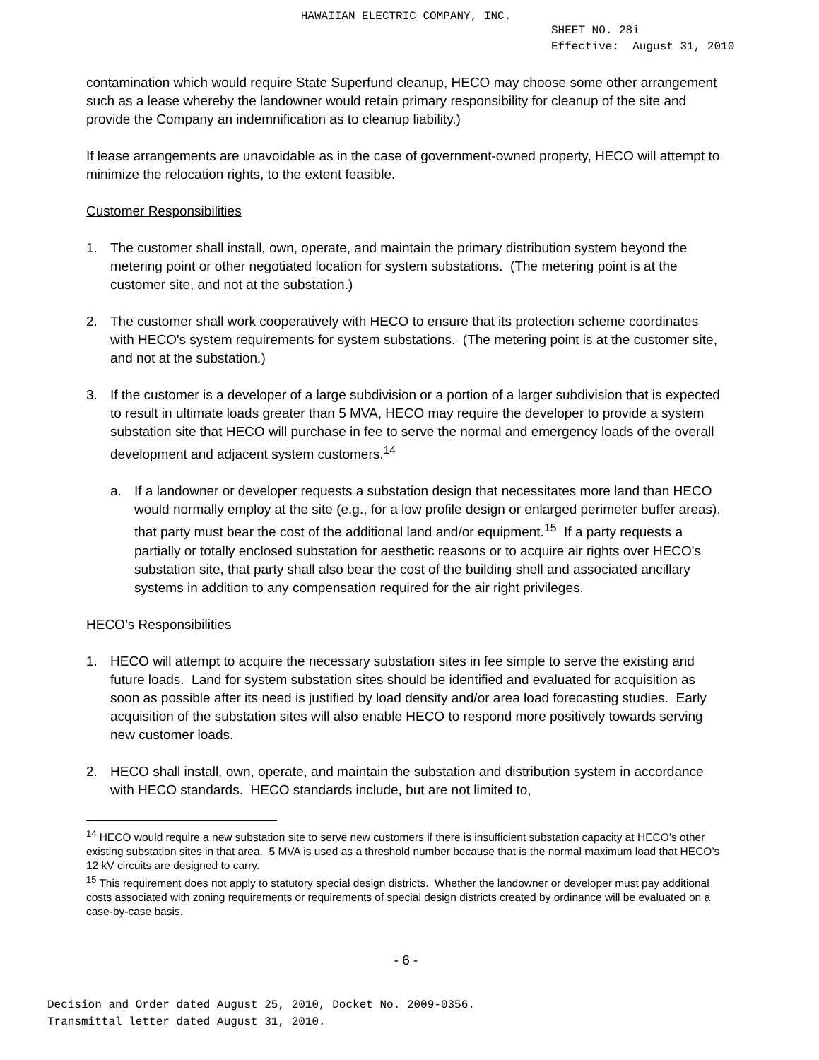HAWAIIAN ELECTRIC COMPANY, INC.
SHEET NO. 28i
Effective: August 31, 2010
contamination which would require State Superfund cleanup, HECO may choose some other arrangement such as a lease whereby the landowner would retain primary responsibility for cleanup of the site and provide the Company an indemnification as to cleanup liability.)
If lease arrangements are unavoidable as in the case of government-owned property, HECO will attempt to minimize the relocation rights, to the extent feasible.
Customer Responsibilities
1. The customer shall install, own, operate, and maintain the primary distribution system beyond the metering point or other negotiated location for system substations. (The metering point is at the customer site, and not at the substation.)
2. The customer shall work cooperatively with HECO to ensure that its protection scheme coordinates with HECO's system requirements for system substations. (The metering point is at the customer site, and not at the substation.)
3. If the customer is a developer of a large subdivision or a portion of a larger subdivision that is expected to result in ultimate loads greater than 5 MVA, HECO may require the developer to provide a system substation site that HECO will purchase in fee to serve the normal and emergency loads of the overall development and adjacent system customers.<sup>14</sup>
a. If a landowner or developer requests a substation design that necessitates more land than HECO would normally employ at the site (e.g., for a low profile design or enlarged perimeter buffer areas), that party must bear the cost of the additional land and/or equipment.<sup>15</sup> If a party requests a partially or totally enclosed substation for aesthetic reasons or to acquire air rights over HECO's substation site, that party shall also bear the cost of the building shell and associated ancillary systems in addition to any compensation required for the air right privileges.
HECO’s Responsibilities
1. HECO will attempt to acquire the necessary substation sites in fee simple to serve the existing and future loads. Land for system substation sites should be identified and evaluated for acquisition as soon as possible after its need is justified by load density and/or area load forecasting studies. Early acquisition of the substation sites will also enable HECO to respond more positively towards serving new customer loads.
2. HECO shall install, own, operate, and maintain the substation and distribution system in accordance with HECO standards. HECO standards include, but are not limited to,
<sup>14</sup> HECO would require a new substation site to serve new customers if there is insufficient substation capacity at HECO’s other existing substation sites in that area. 5 MVA is used as a threshold number because that is the normal maximum load that HECO’s 12 kV circuits are designed to carry.
<sup>15</sup> This requirement does not apply to statutory special design districts. Whether the landowner or developer must pay additional costs associated with zoning requirements or requirements of special design districts created by ordinance will be evaluated on a case-by-case basis.
- 6 -
Decision and Order dated August 25, 2010, Docket No. 2009-0356.
Transmittal letter dated August 31, 2010.